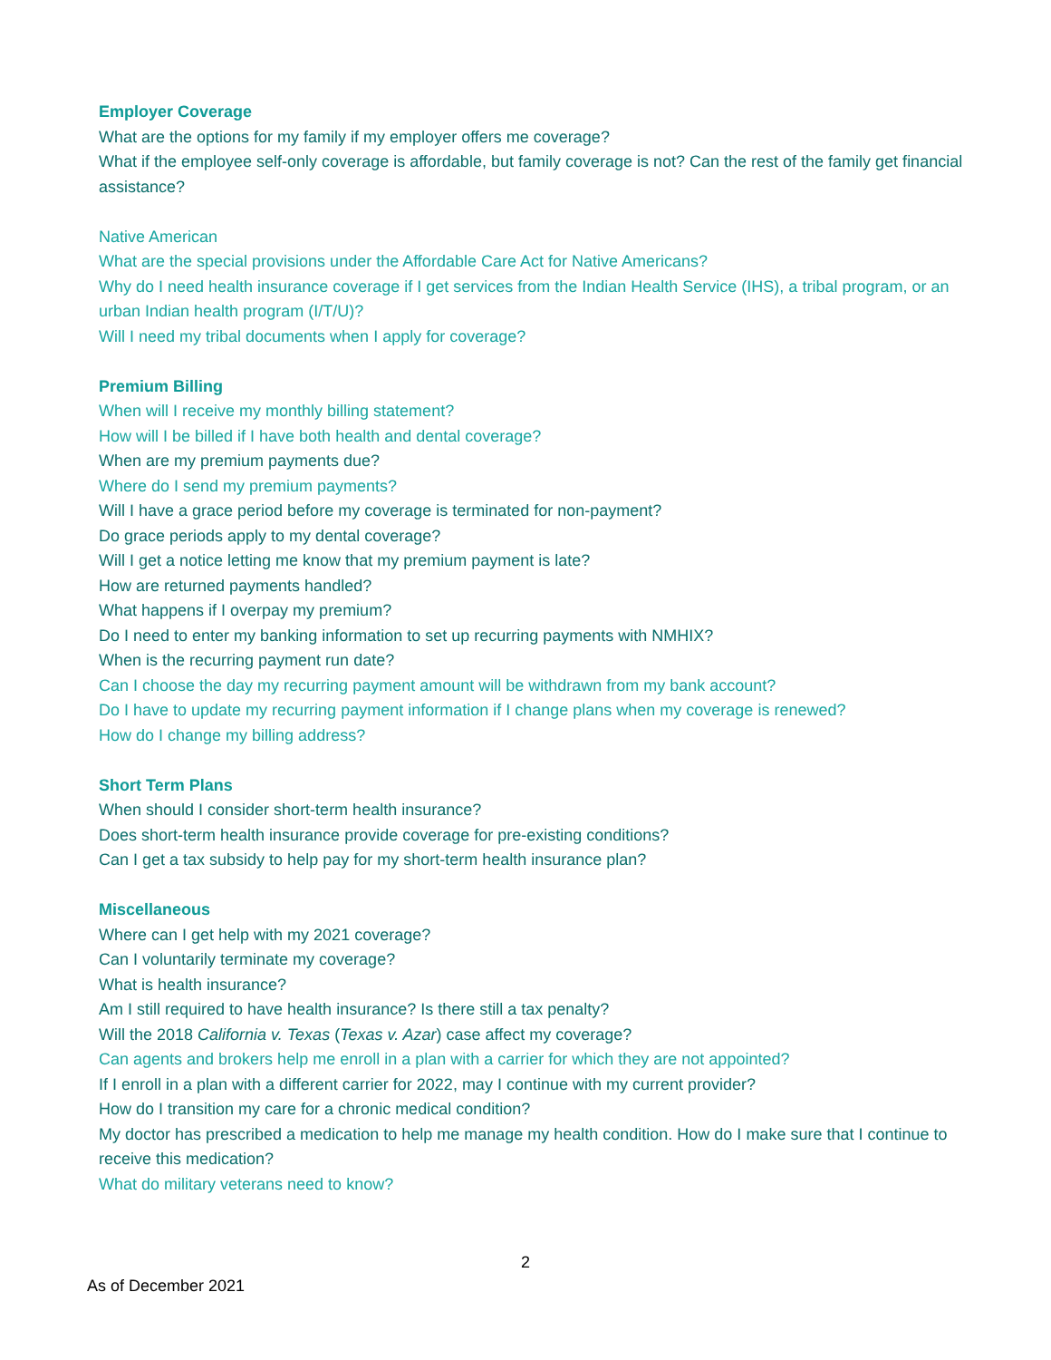Employer Coverage
What are the options for my family if my employer offers me coverage?
What if the employee self-only coverage is affordable, but family coverage is not? Can the rest of the family get financial assistance?
Native American
What are the special provisions under the Affordable Care Act for Native Americans?
Why do I need health insurance coverage if I get services from the Indian Health Service (IHS), a tribal program, or an urban Indian health program (I/T/U)?
Will I need my tribal documents when I apply for coverage?
Premium Billing
When will I receive my monthly billing statement?
How will I be billed if I have both health and dental coverage?
When are my premium payments due?
Where do I send my premium payments?
Will I have a grace period before my coverage is terminated for non-payment?
Do grace periods apply to my dental coverage?
Will I get a notice letting me know that my premium payment is late?
How are returned payments handled?
What happens if I overpay my premium?
Do I need to enter my banking information to set up recurring payments with NMHIX?
When is the recurring payment run date?
Can I choose the day my recurring payment amount will be withdrawn from my bank account?
Do I have to update my recurring payment information if I change plans when my coverage is renewed?
How do I change my billing address?
Short Term Plans
When should I consider short-term health insurance?
Does short-term health insurance provide coverage for pre-existing conditions?
Can I get a tax subsidy to help pay for my short-term health insurance plan?
Miscellaneous
Where can I get help with my 2021 coverage?
Can I voluntarily terminate my coverage?
What is health insurance?
Am I still required to have health insurance? Is there still a tax penalty?
Will the 2018 California v. Texas (Texas v. Azar) case affect my coverage?
Can agents and brokers help me enroll in a plan with a carrier for which they are not appointed?
If I enroll in a plan with a different carrier for 2022, may I continue with my current provider?
How do I transition my care for a chronic medical condition?
My doctor has prescribed a medication to help me manage my health condition. How do I make sure that I continue to receive this medication?
What do military veterans need to know?
2
As of December 2021